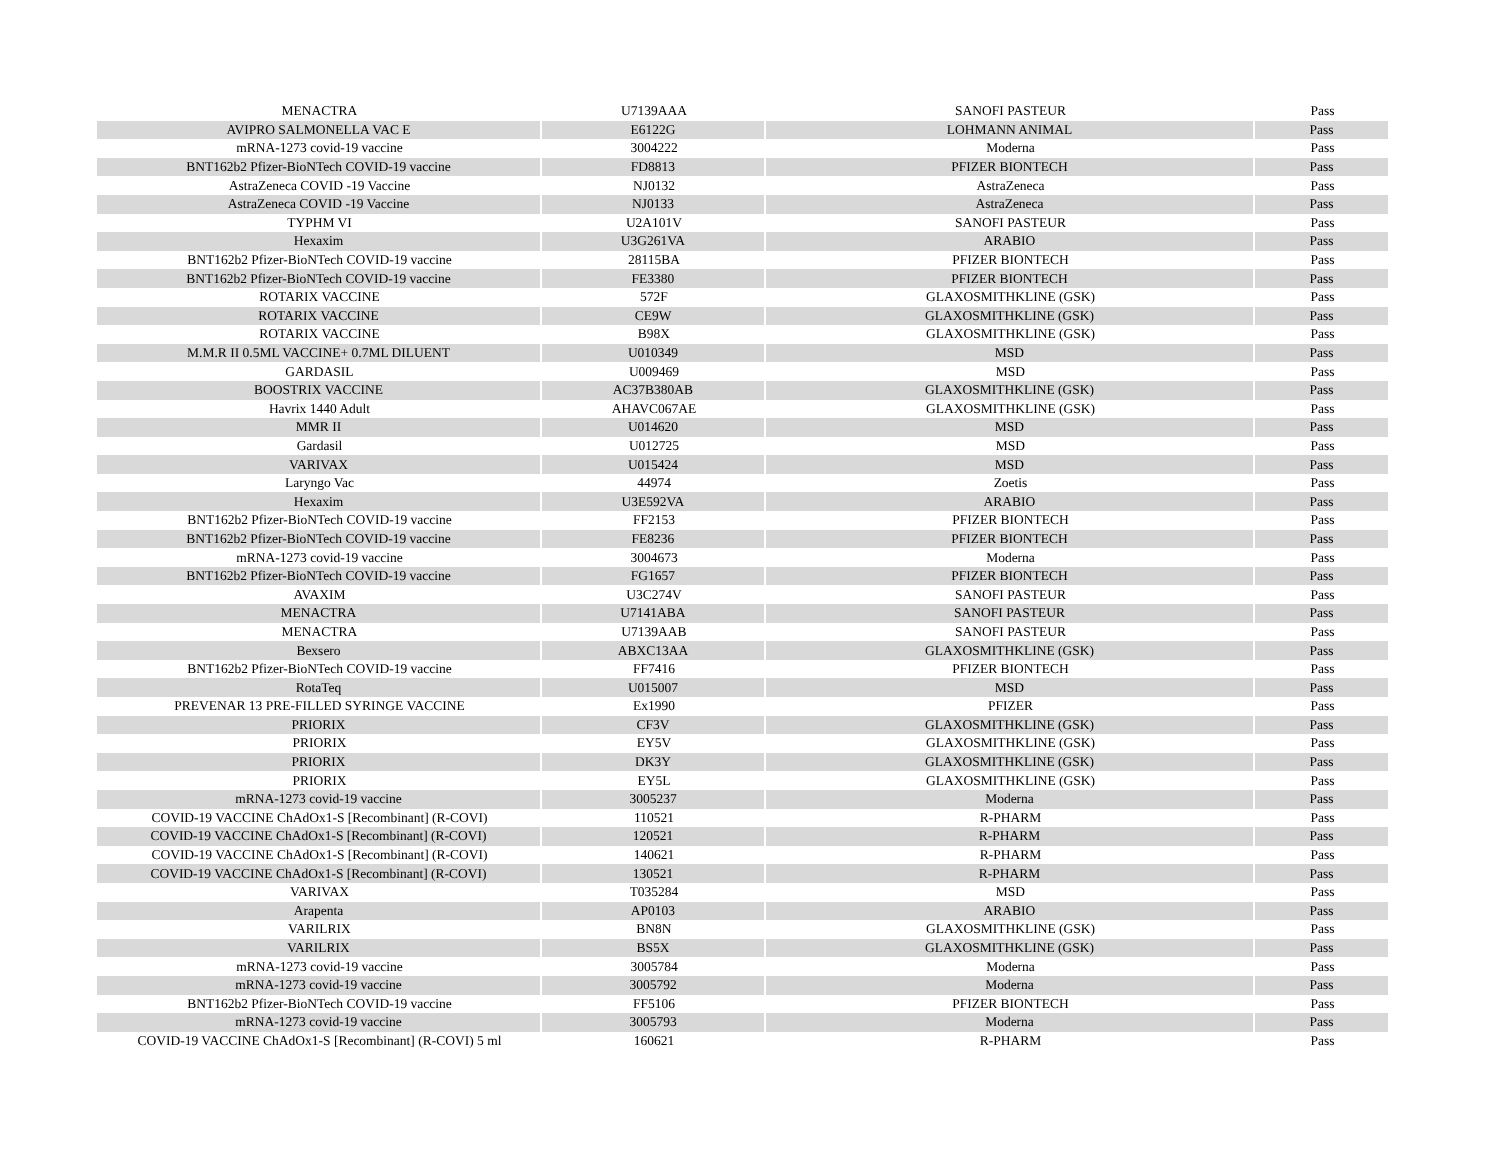| MENACTRA | U7139AAA | SANOFI PASTEUR | Pass |
| AVIPRO SALMONELLA VAC E | E6122G | LOHMANN ANIMAL | Pass |
| mRNA-1273 covid-19 vaccine | 3004222 | Moderna | Pass |
| BNT162b2 Pfizer-BioNTech COVID-19 vaccine | FD8813 | PFIZER BIONTECH | Pass |
| AstraZeneca COVID -19 Vaccine | NJ0132 | AstraZeneca | Pass |
| AstraZeneca COVID -19 Vaccine | NJ0133 | AstraZeneca | Pass |
| TYPHM VI | U2A101V | SANOFI PASTEUR | Pass |
| Hexaxim | U3G261VA | ARABIO | Pass |
| BNT162b2 Pfizer-BioNTech COVID-19 vaccine | 28115BA | PFIZER BIONTECH | Pass |
| BNT162b2 Pfizer-BioNTech COVID-19 vaccine | FE3380 | PFIZER BIONTECH | Pass |
| ROTARIX VACCINE | 572F | GLAXOSMITHKLINE (GSK) | Pass |
| ROTARIX VACCINE | CE9W | GLAXOSMITHKLINE (GSK) | Pass |
| ROTARIX VACCINE | B98X | GLAXOSMITHKLINE (GSK) | Pass |
| M.M.R II 0.5ML VACCINE+ 0.7ML DILUENT | U010349 | MSD | Pass |
| GARDASIL | U009469 | MSD | Pass |
| BOOSTRIX VACCINE | AC37B380AB | GLAXOSMITHKLINE (GSK) | Pass |
| Havrix 1440 Adult | AHAVC067AE | GLAXOSMITHKLINE (GSK) | Pass |
| MMR II | U014620 | MSD | Pass |
| Gardasil | U012725 | MSD | Pass |
| VARIVAX | U015424 | MSD | Pass |
| Laryngo Vac | 44974 | Zoetis | Pass |
| Hexaxim | U3E592VA | ARABIO | Pass |
| BNT162b2 Pfizer-BioNTech COVID-19 vaccine | FF2153 | PFIZER BIONTECH | Pass |
| BNT162b2 Pfizer-BioNTech COVID-19 vaccine | FE8236 | PFIZER BIONTECH | Pass |
| mRNA-1273 covid-19 vaccine | 3004673 | Moderna | Pass |
| BNT162b2 Pfizer-BioNTech COVID-19 vaccine | FG1657 | PFIZER BIONTECH | Pass |
| AVAXIM | U3C274V | SANOFI PASTEUR | Pass |
| MENACTRA | U7141ABA | SANOFI PASTEUR | Pass |
| MENACTRA | U7139AAB | SANOFI PASTEUR | Pass |
| Bexsero | ABXC13AA | GLAXOSMITHKLINE (GSK) | Pass |
| BNT162b2 Pfizer-BioNTech COVID-19 vaccine | FF7416 | PFIZER BIONTECH | Pass |
| RotaTeq | U015007 | MSD | Pass |
| PREVENAR 13 PRE-FILLED SYRINGE VACCINE | Ex1990 | PFIZER | Pass |
| PRIORIX | CF3V | GLAXOSMITHKLINE (GSK) | Pass |
| PRIORIX | EY5V | GLAXOSMITHKLINE (GSK) | Pass |
| PRIORIX | DK3Y | GLAXOSMITHKLINE (GSK) | Pass |
| PRIORIX | EY5L | GLAXOSMITHKLINE (GSK) | Pass |
| mRNA-1273 covid-19 vaccine | 3005237 | Moderna | Pass |
| COVID-19 VACCINE ChAdOx1-S [Recombinant] (R-COVI) | 110521 | R-PHARM | Pass |
| COVID-19 VACCINE ChAdOx1-S [Recombinant] (R-COVI) | 120521 | R-PHARM | Pass |
| COVID-19 VACCINE ChAdOx1-S [Recombinant] (R-COVI) | 140621 | R-PHARM | Pass |
| COVID-19 VACCINE ChAdOx1-S [Recombinant] (R-COVI) | 130521 | R-PHARM | Pass |
| VARIVAX | T035284 | MSD | Pass |
| Arapenta | AP0103 | ARABIO | Pass |
| VARILRIX | BN8N | GLAXOSMITHKLINE (GSK) | Pass |
| VARILRIX | BS5X | GLAXOSMITHKLINE (GSK) | Pass |
| mRNA-1273 covid-19 vaccine | 3005784 | Moderna | Pass |
| mRNA-1273 covid-19 vaccine | 3005792 | Moderna | Pass |
| BNT162b2 Pfizer-BioNTech COVID-19 vaccine | FF5106 | PFIZER BIONTECH | Pass |
| mRNA-1273 covid-19 vaccine | 3005793 | Moderna | Pass |
| COVID-19 VACCINE ChAdOx1-S [Recombinant] (R-COVI) 5 ml | 160621 | R-PHARM | Pass |